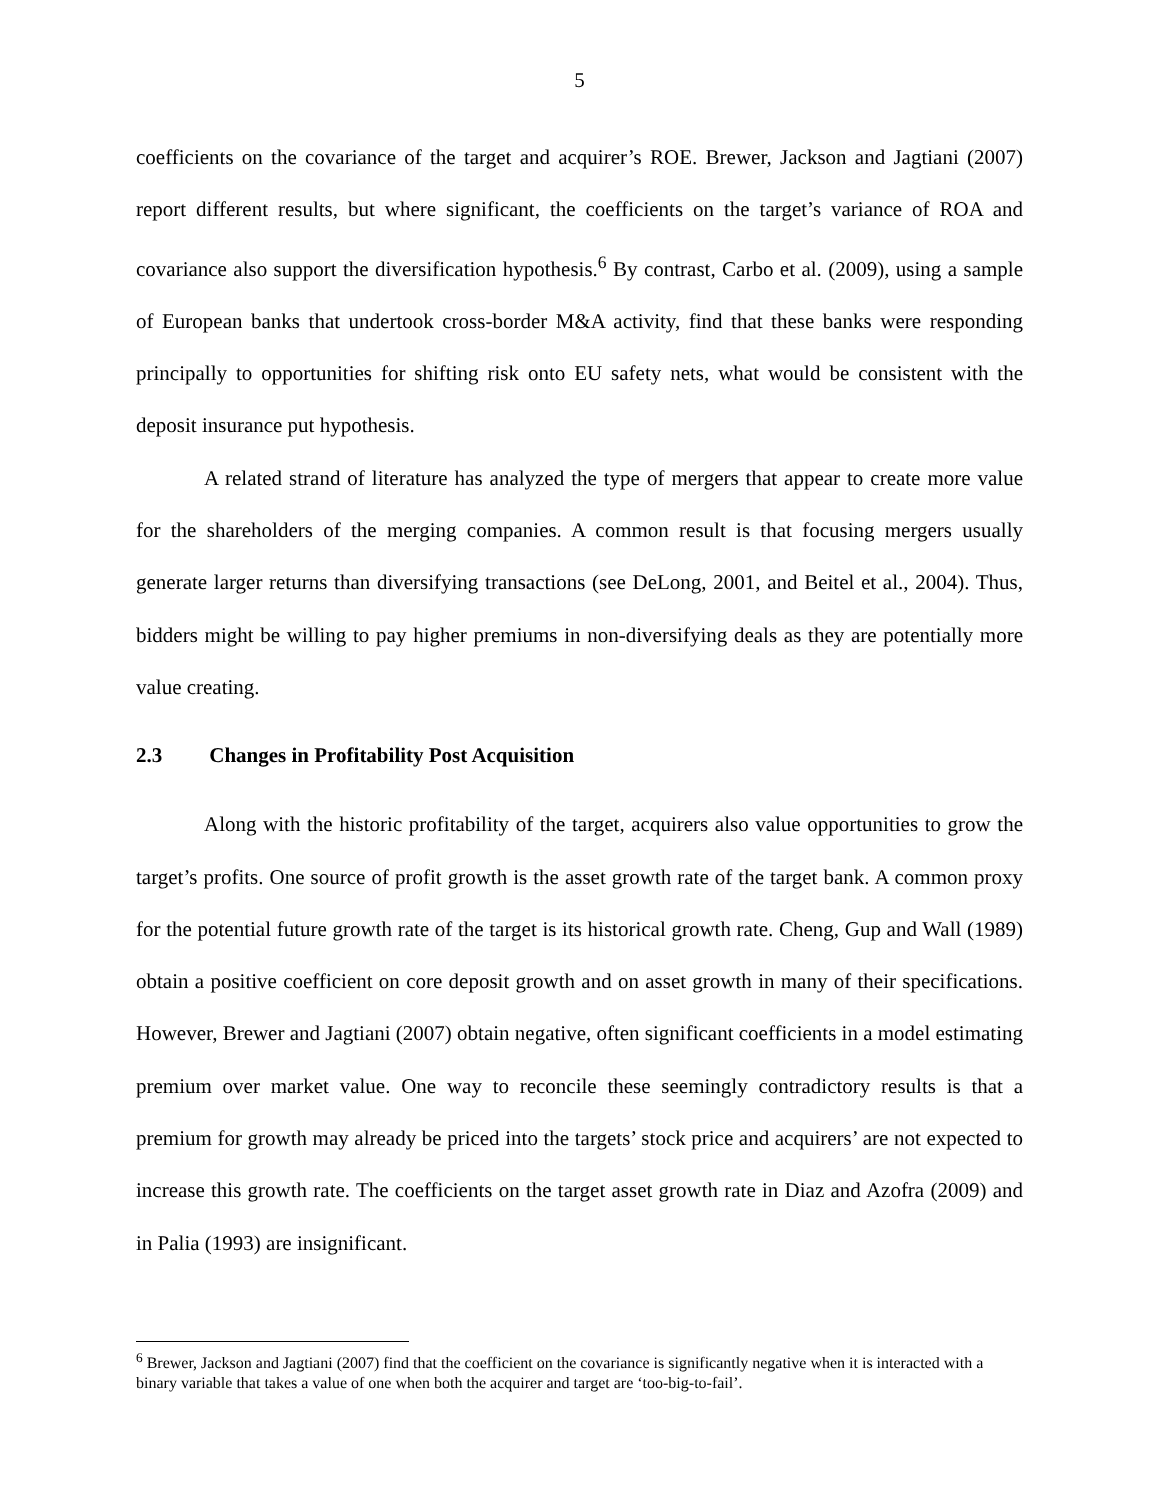5
coefficients on the covariance of the target and acquirer’s ROE. Brewer, Jackson and Jagtiani (2007) report different results, but where significant, the coefficients on the target’s variance of ROA and covariance also support the diversification hypothesis.<sup>6</sup> By contrast, Carbo et al. (2009), using a sample of European banks that undertook cross-border M&A activity, find that these banks were responding principally to opportunities for shifting risk onto EU safety nets, what would be consistent with the deposit insurance put hypothesis.
A related strand of literature has analyzed the type of mergers that appear to create more value for the shareholders of the merging companies. A common result is that focusing mergers usually generate larger returns than diversifying transactions (see DeLong, 2001, and Beitel et al., 2004). Thus, bidders might be willing to pay higher premiums in non-diversifying deals as they are potentially more value creating.
2.3 Changes in Profitability Post Acquisition
Along with the historic profitability of the target, acquirers also value opportunities to grow the target’s profits. One source of profit growth is the asset growth rate of the target bank. A common proxy for the potential future growth rate of the target is its historical growth rate. Cheng, Gup and Wall (1989) obtain a positive coefficient on core deposit growth and on asset growth in many of their specifications. However, Brewer and Jagtiani (2007) obtain negative, often significant coefficients in a model estimating premium over market value. One way to reconcile these seemingly contradictory results is that a premium for growth may already be priced into the targets’ stock price and acquirers’ are not expected to increase this growth rate. The coefficients on the target asset growth rate in Diaz and Azofra (2009) and in Palia (1993) are insignificant.
<sup>6</sup> Brewer, Jackson and Jagtiani (2007) find that the coefficient on the covariance is significantly negative when it is interacted with a binary variable that takes a value of one when both the acquirer and target are ‘too-big-to-fail’.